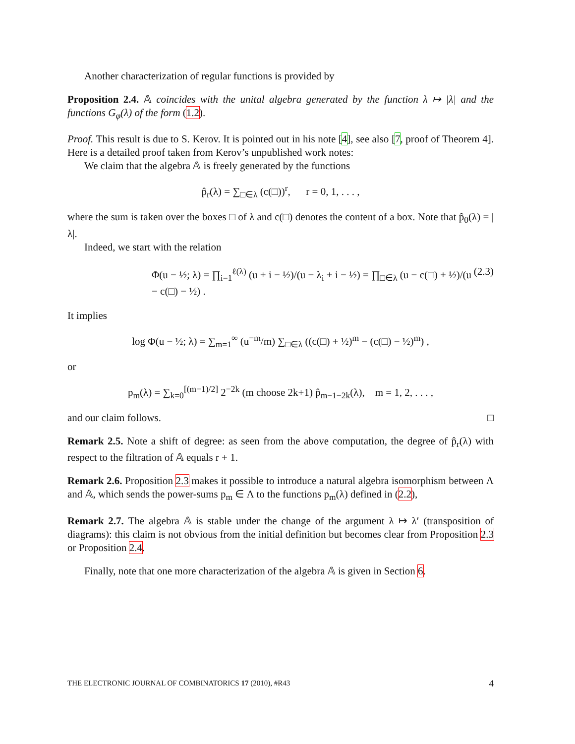Another characterization of regular functions is provided by
Proposition 2.4. 𝔸 coincides with the unital algebra generated by the function λ ↦ |λ| and the functions G<sub>φ</sub>(λ) of the form (1.2).
Proof. This result is due to S. Kerov. It is pointed out in his note [4], see also [7, proof of Theorem 4]. Here is a detailed proof taken from Kerov’s unpublished work notes:
We claim that the algebra 𝔸 is freely generated by the functions
p̂<sub>r</sub>(λ) = ∑<sub>□∈λ</sub> (c(□))<sup>r</sup>, r = 0, 1, . . . ,
where the sum is taken over the boxes □ of λ and c(□) denotes the content of a box. Note that p̂<sub>0</sub>(λ) = |λ|.
Indeed, we start with the relation
Φ(u − ½; λ) = ∏<sub>i=1</sub><sup>ℓ(λ)</sup> (u + i − ½)/(u − λ<sub>i</sub> + i − ½) = ∏<sub>□∈λ</sub> (u − c(□) + ½)/(u − c(□) − ½) . (2.3)
It implies
log Φ(u − ½; λ) = ∑<sub>m=1</sub><sup>∞</sup> (u<sup>−m</sup>/m) ∑<sub>□∈λ</sub> ((c(□) + ½)<sup>m</sup> − (c(□) − ½)<sup>m</sup>) ,
or
p<sub>m</sub>(λ) = ∑<sub>k=0</sub><sup>[(m−1)/2]</sup> 2<sup>−2k</sup> (m choose 2k+1) p̂<sub>m−1−2k</sub>(λ), m = 1, 2, . . . ,
and our claim follows. □
Remark 2.5. Note a shift of degree: as seen from the above computation, the degree of p̂<sub>r</sub>(λ) with respect to the filtration of 𝔸 equals r + 1.
Remark 2.6. Proposition 2.3 makes it possible to introduce a natural algebra isomorphism between Λ and 𝔸, which sends the power-sums p<sub>m</sub> ∈ Λ to the functions p<sub>m</sub>(λ) defined in (2.2),
Remark 2.7. The algebra 𝔸 is stable under the change of the argument λ ↦ λ′ (transposition of diagrams): this claim is not obvious from the initial definition but becomes clear from Proposition 2.3 or Proposition 2.4.
Finally, note that one more characterization of the algebra 𝔸 is given in Section 6.
THE ELECTRONIC JOURNAL OF COMBINATORICS 17 (2010), #R43 4